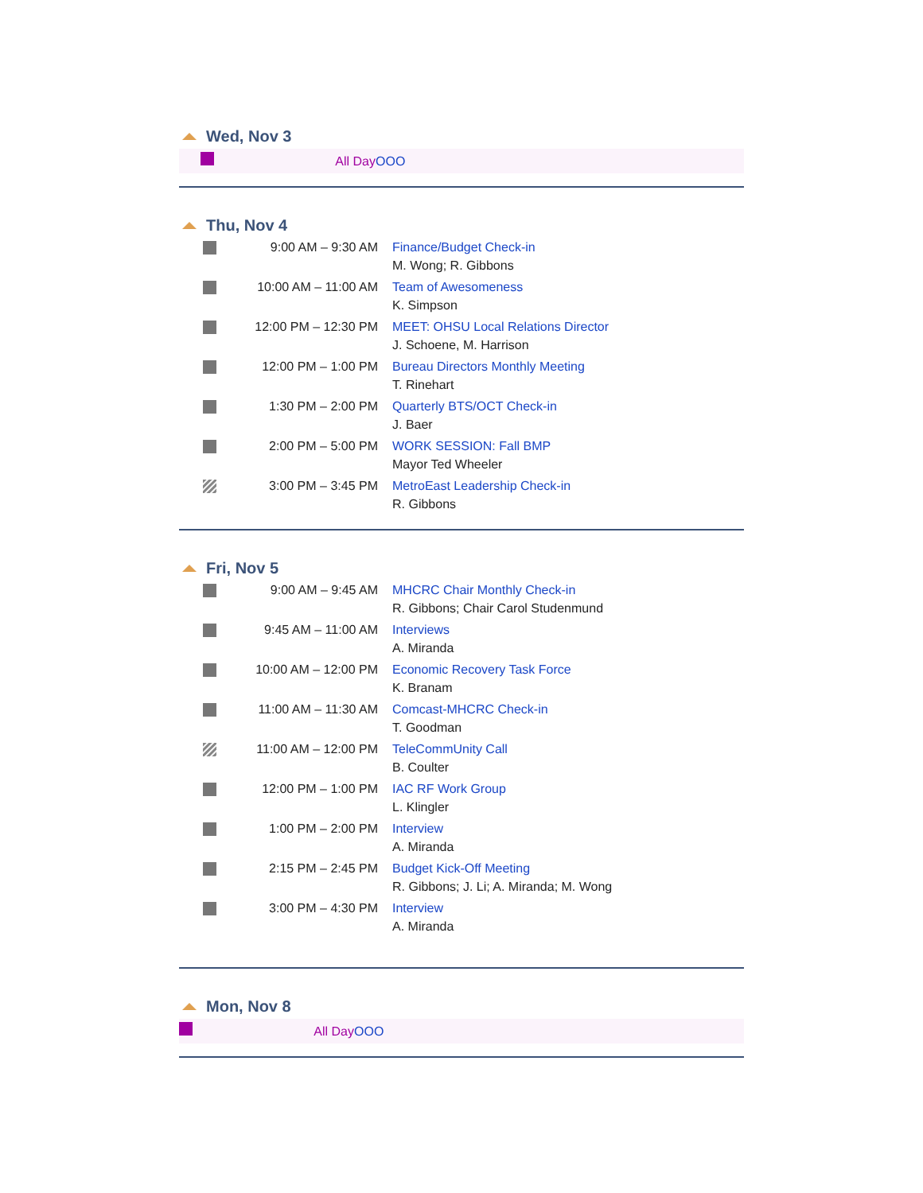Wed, Nov 3
| | All Day | OOO |
Thu, Nov 4
| | 9:00 AM – 9:30 AM | Finance/Budget Check-in M. Wong; R. Gibbons |
| | 10:00 AM – 11:00 AM | Team of Awesomeness K. Simpson |
| | 12:00 PM – 12:30 PM | MEET: OHSU Local Relations Director J. Schoene, M. Harrison |
| | 12:00 PM – 1:00 PM | Bureau Directors Monthly Meeting T. Rinehart |
| | 1:30 PM – 2:00 PM | Quarterly BTS/OCT Check-in J. Baer |
| | 2:00 PM – 5:00 PM | WORK SESSION: Fall BMP Mayor Ted Wheeler |
| | 3:00 PM – 3:45 PM | MetroEast Leadership Check-in R. Gibbons |
Fri, Nov 5
| | 9:00 AM – 9:45 AM | MHCRC Chair Monthly Check-in R. Gibbons; Chair Carol Studenmund |
| | 9:45 AM – 11:00 AM | Interviews A. Miranda |
| | 10:00 AM – 12:00 PM | Economic Recovery Task Force K. Branam |
| | 11:00 AM – 11:30 AM | Comcast-MHCRC Check-in T. Goodman |
| | 11:00 AM – 12:00 PM | TeleCommUnity Call B. Coulter |
| | 12:00 PM – 1:00 PM | IAC RF Work Group L. Klingler |
| | 1:00 PM – 2:00 PM | Interview A. Miranda |
| | 2:15 PM – 2:45 PM | Budget Kick-Off Meeting R. Gibbons; J. Li; A. Miranda; M. Wong |
| | 3:00 PM – 4:30 PM | Interview A. Miranda |
Mon, Nov 8
| | All Day | OOO |